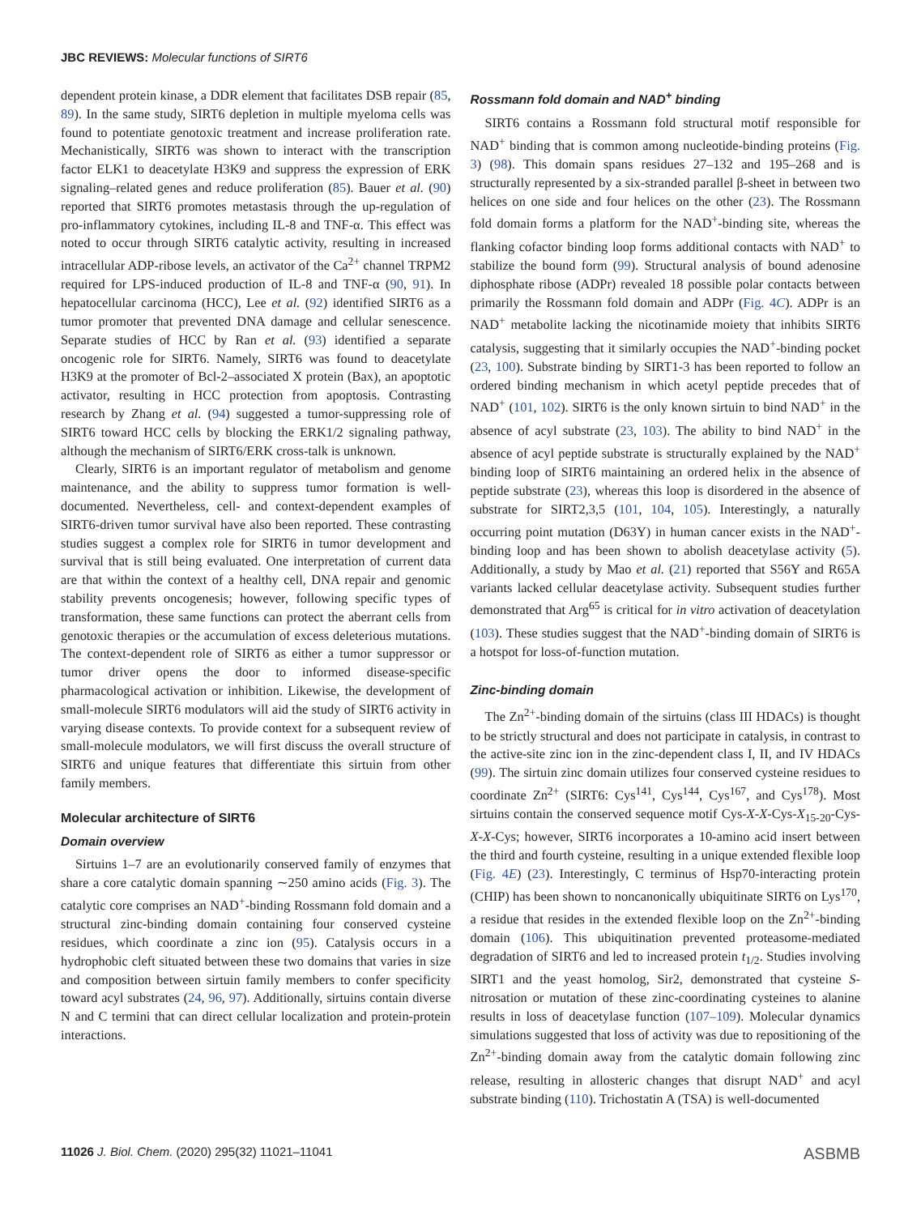JBC REVIEWS: Molecular functions of SIRT6
dependent protein kinase, a DDR element that facilitates DSB repair (85, 89). In the same study, SIRT6 depletion in multiple myeloma cells was found to potentiate genotoxic treatment and increase proliferation rate. Mechanistically, SIRT6 was shown to interact with the transcription factor ELK1 to deacetylate H3K9 and suppress the expression of ERK signaling–related genes and reduce proliferation (85). Bauer et al. (90) reported that SIRT6 promotes metastasis through the up-regulation of pro-inflammatory cytokines, including IL-8 and TNF-α. This effect was noted to occur through SIRT6 catalytic activity, resulting in increased intracellular ADP-ribose levels, an activator of the Ca<sup>2+</sup> channel TRPM2 required for LPS-induced production of IL-8 and TNF-α (90, 91). In hepatocellular carcinoma (HCC), Lee et al. (92) identified SIRT6 as a tumor promoter that prevented DNA damage and cellular senescence. Separate studies of HCC by Ran et al. (93) identified a separate oncogenic role for SIRT6. Namely, SIRT6 was found to deacetylate H3K9 at the promoter of Bcl-2–associated X protein (Bax), an apoptotic activator, resulting in HCC protection from apoptosis. Contrasting research by Zhang et al. (94) suggested a tumor-suppressing role of SIRT6 toward HCC cells by blocking the ERK1/2 signaling pathway, although the mechanism of SIRT6/ERK cross-talk is unknown.
Clearly, SIRT6 is an important regulator of metabolism and genome maintenance, and the ability to suppress tumor formation is well-documented. Nevertheless, cell- and context-dependent examples of SIRT6-driven tumor survival have also been reported. These contrasting studies suggest a complex role for SIRT6 in tumor development and survival that is still being evaluated. One interpretation of current data are that within the context of a healthy cell, DNA repair and genomic stability prevents oncogenesis; however, following specific types of transformation, these same functions can protect the aberrant cells from genotoxic therapies or the accumulation of excess deleterious mutations. The context-dependent role of SIRT6 as either a tumor suppressor or tumor driver opens the door to informed disease-specific pharmacological activation or inhibition. Likewise, the development of small-molecule SIRT6 modulators will aid the study of SIRT6 activity in varying disease contexts. To provide context for a subsequent review of small-molecule modulators, we will first discuss the overall structure of SIRT6 and unique features that differentiate this sirtuin from other family members.
Molecular architecture of SIRT6
Domain overview
Sirtuins 1–7 are an evolutionarily conserved family of enzymes that share a core catalytic domain spanning ∼250 amino acids (Fig. 3). The catalytic core comprises an NAD<sup>+</sup>-binding Rossmann fold domain and a structural zinc-binding domain containing four conserved cysteine residues, which coordinate a zinc ion (95). Catalysis occurs in a hydrophobic cleft situated between these two domains that varies in size and composition between sirtuin family members to confer specificity toward acyl substrates (24, 96, 97). Additionally, sirtuins contain diverse N and C termini that can direct cellular localization and protein-protein interactions.
Rossmann fold domain and NAD<sup>+</sup> binding
SIRT6 contains a Rossmann fold structural motif responsible for NAD<sup>+</sup> binding that is common among nucleotide-binding proteins (Fig. 3) (98). This domain spans residues 27–132 and 195–268 and is structurally represented by a six-stranded parallel β-sheet in between two helices on one side and four helices on the other (23). The Rossmann fold domain forms a platform for the NAD<sup>+</sup>-binding site, whereas the flanking cofactor binding loop forms additional contacts with NAD<sup>+</sup> to stabilize the bound form (99). Structural analysis of bound adenosine diphosphate ribose (ADPr) revealed 18 possible polar contacts between primarily the Rossmann fold domain and ADPr (Fig. 4C). ADPr is an NAD<sup>+</sup> metabolite lacking the nicotinamide moiety that inhibits SIRT6 catalysis, suggesting that it similarly occupies the NAD<sup>+</sup>-binding pocket (23, 100). Substrate binding by SIRT1-3 has been reported to follow an ordered binding mechanism in which acetyl peptide precedes that of NAD<sup>+</sup> (101, 102). SIRT6 is the only known sirtuin to bind NAD<sup>+</sup> in the absence of acyl substrate (23, 103). The ability to bind NAD<sup>+</sup> in the absence of acyl peptide substrate is structurally explained by the NAD<sup>+</sup> binding loop of SIRT6 maintaining an ordered helix in the absence of peptide substrate (23), whereas this loop is disordered in the absence of substrate for SIRT2,3,5 (101, 104, 105). Interestingly, a naturally occurring point mutation (D63Y) in human cancer exists in the NAD<sup>+</sup>-binding loop and has been shown to abolish deacetylase activity (5). Additionally, a study by Mao et al. (21) reported that S56Y and R65A variants lacked cellular deacetylase activity. Subsequent studies further demonstrated that Arg<sup>65</sup> is critical for in vitro activation of deacetylation (103). These studies suggest that the NAD<sup>+</sup>-binding domain of SIRT6 is a hotspot for loss-of-function mutation.
Zinc-binding domain
The Zn<sup>2+</sup>-binding domain of the sirtuins (class III HDACs) is thought to be strictly structural and does not participate in catalysis, in contrast to the active-site zinc ion in the zinc-dependent class I, II, and IV HDACs (99). The sirtuin zinc domain utilizes four conserved cysteine residues to coordinate Zn<sup>2+</sup> (SIRT6: Cys<sup>141</sup>, Cys<sup>144</sup>, Cys<sup>167</sup>, and Cys<sup>178</sup>). Most sirtuins contain the conserved sequence motif Cys-X-X-Cys-X<sub>15-20</sub>-Cys-X-X-Cys; however, SIRT6 incorporates a 10-amino acid insert between the third and fourth cysteine, resulting in a unique extended flexible loop (Fig. 4E) (23). Interestingly, C terminus of Hsp70-interacting protein (CHIP) has been shown to noncanonically ubiquitinate SIRT6 on Lys<sup>170</sup>, a residue that resides in the extended flexible loop on the Zn<sup>2+</sup>-binding domain (106). This ubiquitination prevented proteasome-mediated degradation of SIRT6 and led to increased protein t<sub>1/2</sub>. Studies involving SIRT1 and the yeast homolog, Sir2, demonstrated that cysteine S-nitrosation or mutation of these zinc-coordinating cysteines to alanine results in loss of deacetylase function (107–109). Molecular dynamics simulations suggested that loss of activity was due to repositioning of the Zn<sup>2+</sup>-binding domain away from the catalytic domain following zinc release, resulting in allosteric changes that disrupt NAD<sup>+</sup> and acyl substrate binding (110). Trichostatin A (TSA) is well-documented
11026 J. Biol. Chem. (2020) 295(32) 11021–11041 ASBMB